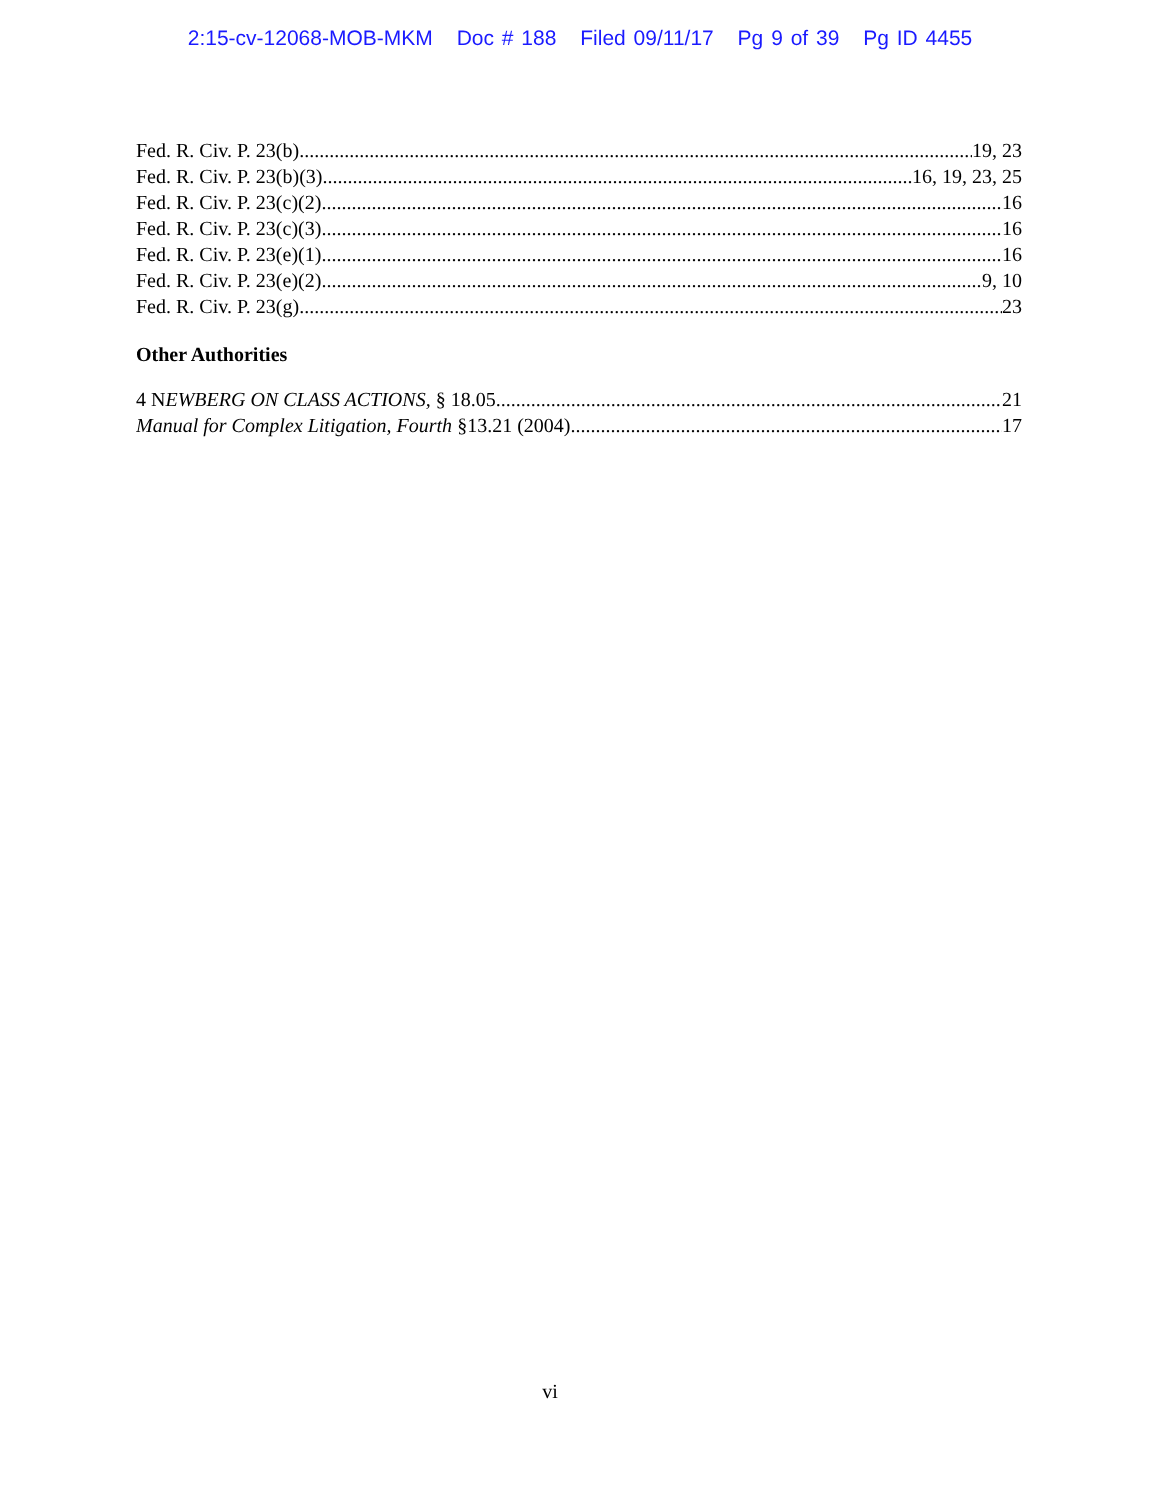2:15-cv-12068-MOB-MKM Doc # 188 Filed 09/11/17 Pg 9 of 39 Pg ID 4455
Fed. R. Civ. P. 23(b) 19, 23
Fed. R. Civ. P. 23(b)(3) 16, 19, 23, 25
Fed. R. Civ. P. 23(c)(2) 16
Fed. R. Civ. P. 23(c)(3) 16
Fed. R. Civ. P. 23(e)(1) 16
Fed. R. Civ. P. 23(e)(2) 9, 10
Fed. R. Civ. P. 23(g) 23
Other Authorities
4 NEWBERG ON CLASS ACTIONS, § 18.05 21
Manual for Complex Litigation, Fourth §13.21 (2004) 17
vi